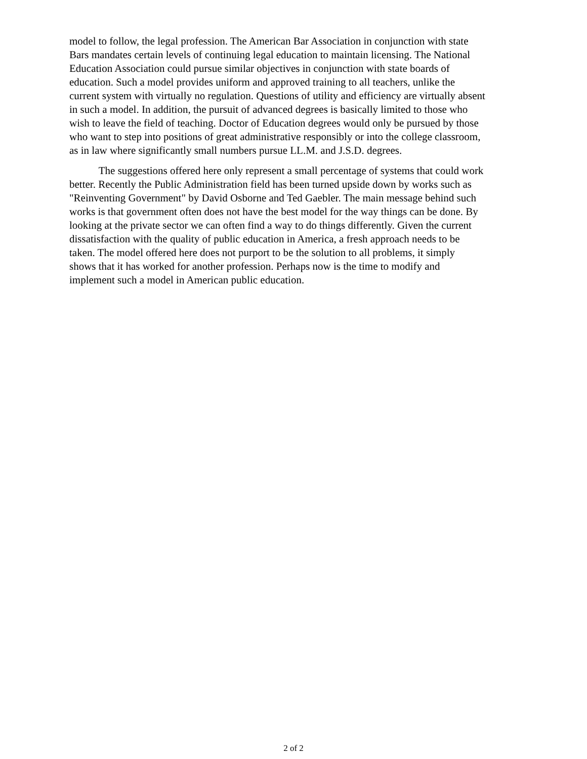model to follow, the legal profession. The American Bar Association in conjunction with state
Bars mandates certain levels of continuing legal education to maintain licensing. The National
Education Association could pursue similar objectives in conjunction with state boards of
education. Such a model provides uniform and approved training to all teachers, unlike the
current system with virtually no regulation. Questions of utility and efficiency are virtually absent
in such a model. In addition, the pursuit of advanced degrees is basically limited to those who
wish to leave the field of teaching. Doctor of Education degrees would only be pursued by those
who want to step into positions of great administrative responsibly or into the college classroom,
as in law where significantly small numbers pursue LL.M. and J.S.D. degrees.
The suggestions offered here only represent a small percentage of systems that could work
better. Recently the Public Administration field has been turned upside down by works such as
"Reinventing Government" by David Osborne and Ted Gaebler. The main message behind such
works is that government often does not have the best model for the way things can be done. By
looking at the private sector we can often find a way to do things differently. Given the current
dissatisfaction with the quality of public education in America, a fresh approach needs to be
taken. The model offered here does not purport to be the solution to all problems, it simply
shows that it has worked for another profession. Perhaps now is the time to modify and
implement such a model in American public education.
2 of 2